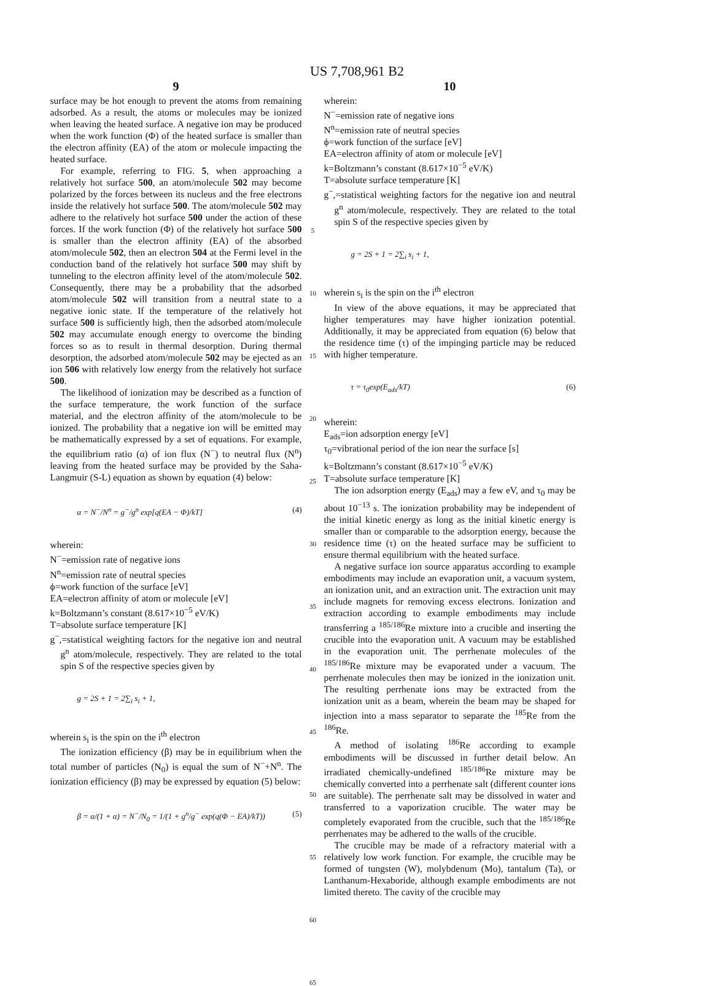US 7,708,961 B2
9
surface may be hot enough to prevent the atoms from remaining adsorbed. As a result, the atoms or molecules may be ionized when leaving the heated surface. A negative ion may be produced when the work function (Φ) of the heated surface is smaller than the electron affinity (EA) of the atom or molecule impacting the heated surface.
For example, referring to FIG. 5, when approaching a relatively hot surface 500, an atom/molecule 502 may become polarized by the forces between its nucleus and the free electrons inside the relatively hot surface 500. The atom/molecule 502 may adhere to the relatively hot surface 500 under the action of these forces. If the work function (Φ) of the relatively hot surface 500 is smaller than the electron affinity (EA) of the absorbed atom/molecule 502, then an electron 504 at the Fermi level in the conduction band of the relatively hot surface 500 may shift by tunneling to the electron affinity level of the atom/molecule 502. Consequently, there may be a probability that the adsorbed atom/molecule 502 will transition from a neutral state to a negative ionic state. If the temperature of the relatively hot surface 500 is sufficiently high, then the adsorbed atom/molecule 502 may accumulate enough energy to overcome the binding forces so as to result in thermal desorption. During thermal desorption, the adsorbed atom/molecule 502 may be ejected as an ion 506 with relatively low energy from the relatively hot surface 500.
The likelihood of ionization may be described as a function of the surface temperature, the work function of the surface material, and the electron affinity of the atom/molecule to be ionized. The probability that a negative ion will be emitted may be mathematically expressed by a set of equations. For example, the equilibrium ratio (α) of ion flux (N<sup>−</sup>) to neutral flux (N<sup>n</sup>) leaving from the heated surface may be provided by the Saha-Langmuir (S-L) equation as shown by equation (4) below:
α = N<sup>−</sup>/N<sup>n</sup> = g<sup>−</sup>/g<sup>n</sup> exp[q(EA − Φ)/kT] (4)
wherein:
N<sup>−</sup>=emission rate of negative ions
N<sup>n</sup>=emission rate of neutral species
ϕ=work function of the surface [eV]
EA=electron affinity of atom or molecule [eV]
k=Boltzmann’s constant (8.617×10<sup>−5</sup> eV/K)
T=absolute surface temperature [K]
g<sup>−</sup>,=statistical weighting factors for the negative ion and neutral g<sup>n</sup> atom/molecule, respectively. They are related to the total spin S of the respective species given by
g = 2S + 1 = 2∑<sub>i</sub> s<sub>i</sub> + 1,
wherein s<sub>i</sub> is the spin on the i<sup>th</sup> electron
The ionization efficiency (β) may be in equilibrium when the total number of particles (N<sub>0</sub>) is equal the sum of N<sup>−</sup>+N<sup>n</sup>. The ionization efficiency (β) may be expressed by equation (5) below:
β = α/(1 + α) = N<sup>−</sup>/N<sub>0</sub> = 1/(1 + g<sup>n</sup>/g<sup>−</sup> exp(q(Φ − EA)/kT)) (5)
5
10
15
20
25
30
35
40
45
50
55
60
65
10
wherein:
N<sup>−</sup>=emission rate of negative ions
N<sup>n</sup>=emission rate of neutral species
ϕ=work function of the surface [eV]
EA=electron affinity of atom or molecule [eV]
k=Boltzmann’s constant (8.617×10<sup>−5</sup> eV/K)
T=absolute surface temperature [K]
g<sup>−</sup>,=statistical weighting factors for the negative ion and neutral g<sup>n</sup> atom/molecule, respectively. They are related to the total spin S of the respective species given by
g = 2S + 1 = 2∑<sub>i</sub> s<sub>i</sub> + 1,
wherein s<sub>i</sub> is the spin on the i<sup>th</sup> electron
In view of the above equations, it may be appreciated that higher temperatures may have higher ionization potential. Additionally, it may be appreciated from equation (6) below that the residence time (τ) of the impinging particle may be reduced with higher temperature.
τ = τ<sub>0</sub>exp(E<sub>ads</sub>/kT) (6)
wherein:
E<sub>ads</sub>=ion adsorption energy [eV]
τ<sub>0</sub>=vibrational period of the ion near the surface [s]
k=Boltzmann’s constant (8.617×10<sup>−5</sup> eV/K)
T=absolute surface temperature [K]
The ion adsorption energy (E<sub>ads</sub>) may a few eV, and τ<sub>0</sub> may be about 10<sup>−13</sup> s. The ionization probability may be independent of the initial kinetic energy as long as the initial kinetic energy is smaller than or comparable to the adsorption energy, because the residence time (τ) on the heated surface may be sufficient to ensure thermal equilibrium with the heated surface.
A negative surface ion source apparatus according to example embodiments may include an evaporation unit, a vacuum system, an ionization unit, and an extraction unit. The extraction unit may include magnets for removing excess electrons. Ionization and extraction according to example embodiments may include transferring a <sup>185/186</sup>Re mixture into a crucible and inserting the crucible into the evaporation unit. A vacuum may be established in the evaporation unit. The perrhenate molecules of the <sup>185/186</sup>Re mixture may be evaporated under a vacuum. The perrhenate molecules then may be ionized in the ionization unit. The resulting perrhenate ions may be extracted from the ionization unit as a beam, wherein the beam may be shaped for injection into a mass separator to separate the <sup>185</sup>Re from the <sup>186</sup>Re.
A method of isolating <sup>186</sup>Re according to example embodiments will be discussed in further detail below. An irradiated chemically-undefined <sup>185/186</sup>Re mixture may be chemically converted into a perrhenate salt (different counter ions are suitable). The perrhenate salt may be dissolved in water and transferred to a vaporization crucible. The water may be completely evaporated from the crucible, such that the <sup>185/186</sup>Re perrhenates may be adhered to the walls of the crucible.
The crucible may be made of a refractory material with a relatively low work function. For example, the crucible may be formed of tungsten (W), molybdenum (Mo), tantalum (Ta), or Lanthanum-Hexaboride, although example embodiments are not limited thereto. The cavity of the crucible may